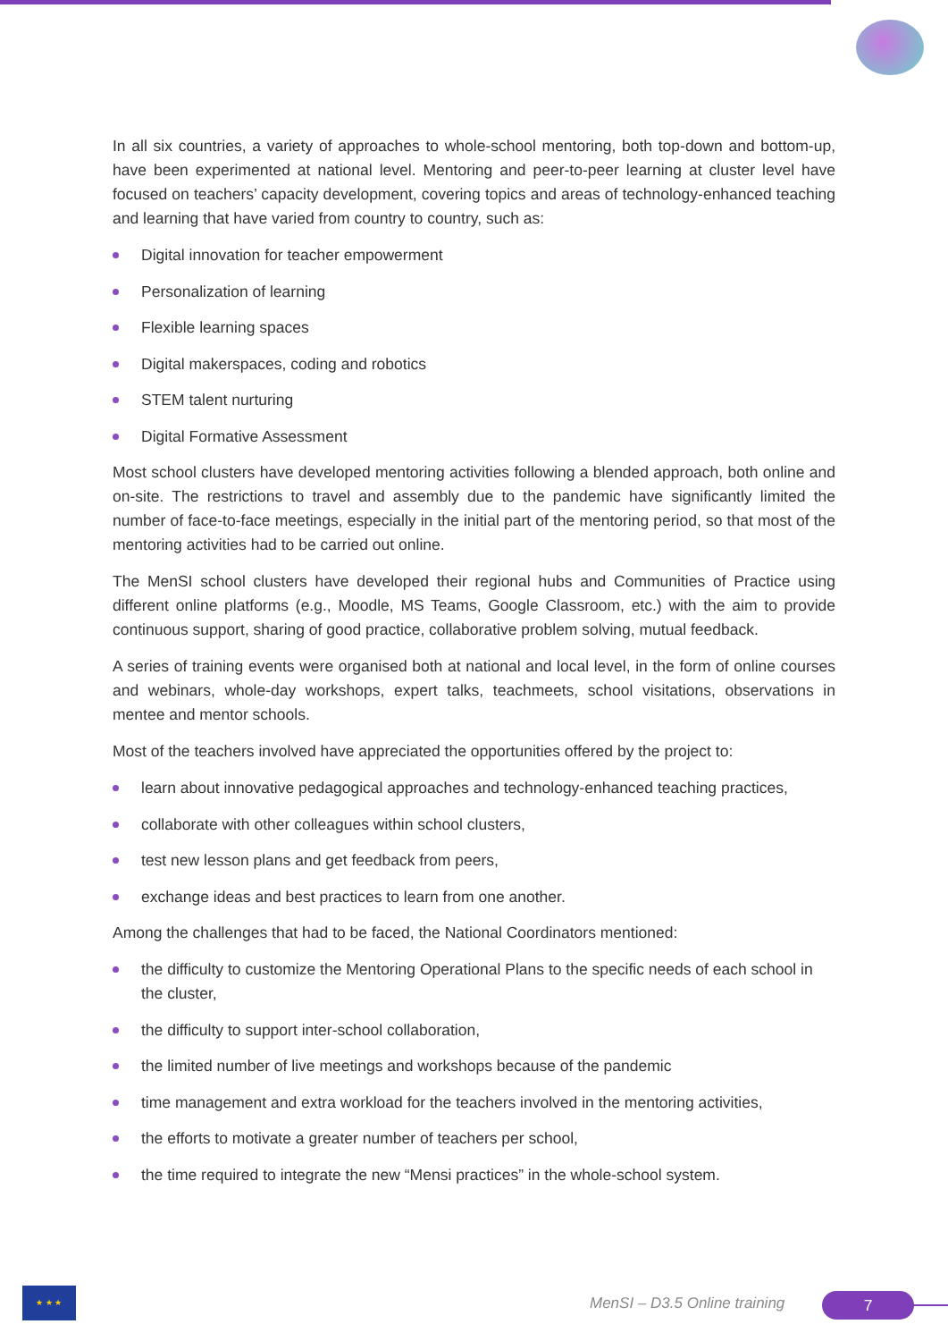In all six countries, a variety of approaches to whole-school mentoring, both top-down and bottom-up, have been experimented at national level. Mentoring and peer-to-peer learning at cluster level have focused on teachers’ capacity development, covering topics and areas of technology-enhanced teaching and learning that have varied from country to country, such as:
Digital innovation for teacher empowerment
Personalization of learning
Flexible learning spaces
Digital makerspaces, coding and robotics
STEM talent nurturing
Digital Formative Assessment
Most school clusters have developed mentoring activities following a blended approach, both online and on-site. The restrictions to travel and assembly due to the pandemic have significantly limited the number of face-to-face meetings, especially in the initial part of the mentoring period, so that most of the mentoring activities had to be carried out online.
The MenSI school clusters have developed their regional hubs and Communities of Practice using different online platforms (e.g., Moodle, MS Teams, Google Classroom, etc.) with the aim to provide continuous support, sharing of good practice, collaborative problem solving, mutual feedback.
A series of training events were organised both at national and local level, in the form of online courses and webinars, whole-day workshops, expert talks, teachmeets, school visitations, observations in mentee and mentor schools.
Most of the teachers involved have appreciated the opportunities offered by the project to:
learn about innovative pedagogical approaches and technology-enhanced teaching practices,
collaborate with other colleagues within school clusters,
test new lesson plans and get feedback from peers,
exchange ideas and best practices to learn from one another.
Among the challenges that had to be faced, the National Coordinators mentioned:
the difficulty to customize the Mentoring Operational Plans to the specific needs of each school in the cluster,
the difficulty to support inter-school collaboration,
the limited number of live meetings and workshops because of the pandemic
time management and extra workload for the teachers involved in the mentoring activities,
the efforts to motivate a greater number of teachers per school,
the time required to integrate the new “Mensi practices” in the whole-school system.
★ ★ ★
MenSI – D3.5 Online training 7